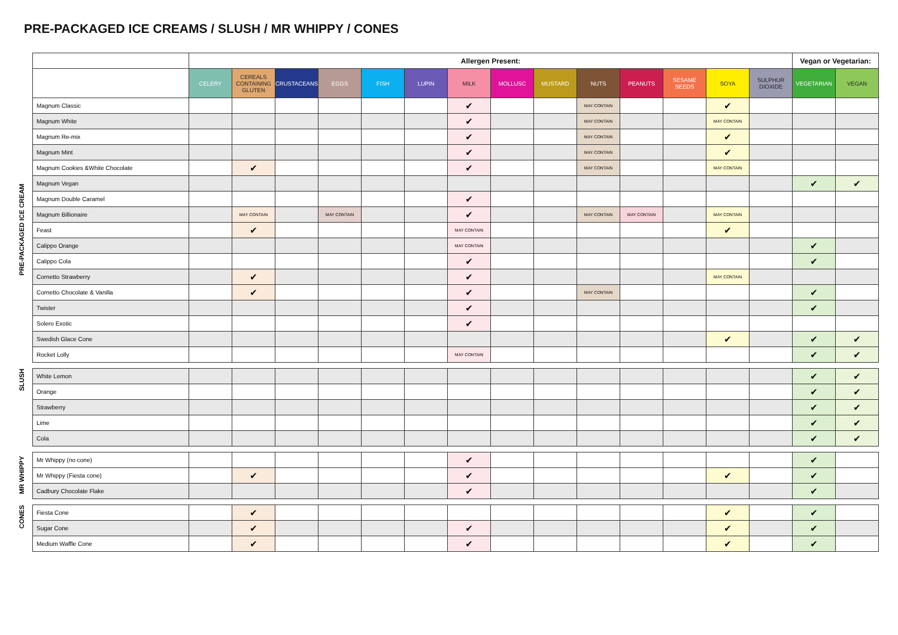PRE-PACKAGED ICE CREAMS / SLUSH / MR WHIPPY / CONES
| | | Allergen Present: | | | | | | | | | | | | | | Vegan or Vegetarian: | |
| | | CELERY | CEREALS CONTAINING GLUTEN | CRUSTACEANS | EGGS | FISH | LUPIN | MILK | MOLLUSC | MUSTARD | NUTS | PEANUTS | SESAME SEEDS | SOYA | SULPHUR DIOXIDE | VEGETARIAN | VEGAN |
| PRE-PACKAGED ICE CREAM | Magnum Classic | | | | | | | ✔ | | | MAY CONTAIN | | | ✔ | | | |
| | Magnum White | | | | | | | ✔ | | | MAY CONTAIN | | | MAY CONTAIN | | | |
| | Magnum Re-mix | | | | | | | ✔ | | | MAY CONTAIN | | | ✔ | | | |
| | Magnum Mint | | | | | | | ✔ | | | MAY CONTAIN | | | ✔ | | | |
| | Magnum Cookies &White Chocolate | | ✔ | | | | | ✔ | | | MAY CONTAIN | | | MAY CONTAIN | | | |
| | Magnum Vegan | | | | | | | | | | | | | | | ✔ | ✔ |
| | Magnum Double Caramel | | | | | | | ✔ | | | | | | | | | |
| | Magnum Billionaire | | MAY CONTAIN | | MAY CONTAIN | | | ✔ | | | MAY CONTAIN | MAY CONTAIN | | MAY CONTAIN | | | |
| | Feast | | ✔ | | | | | MAY CONTAIN | | | | | | ✔ | | | |
| | Calippo Orange | | | | | | | MAY CONTAIN | | | | | | | | ✔ | |
| | Calippo Cola | | | | | | | ✔ | | | | | | | | ✔ | |
| | Cornetto Strawberry | | ✔ | | | | | ✔ | | | | | | MAY CONTAIN | | | |
| | Cornetto Chocolate & Vanilla | | ✔ | | | | | ✔ | | | MAY CONTAIN | | | | | ✔ | |
| | Twister | | | | | | | ✔ | | | | | | | | ✔ | |
| | Solero Exotic | | | | | | | ✔ | | | | | | | | | |
| | Swedish Glace Cone | | | | | | | | | | | | | ✔ | | ✔ | ✔ |
| | Rocket Lolly | | | | | | | MAY CONTAIN | | | | | | | | ✔ | ✔ |
| SLUSH | White Lemon | | | | | | | | | | | | | | | ✔ | ✔ |
| | Orange | | | | | | | | | | | | | | | ✔ | ✔ |
| | Strawberry | | | | | | | | | | | | | | | ✔ | ✔ |
| | Lime | | | | | | | | | | | | | | | ✔ | ✔ |
| | Cola | | | | | | | | | | | | | | | ✔ | ✔ |
| MR WHIPPY | Mr Whippy (no cone) | | | | | | | ✔ | | | | | | | | ✔ | |
| | Mr Whippy (Fiesta cone) | | ✔ | | | | | ✔ | | | | | | ✔ | | ✔ | |
| | Cadbury Chocolate Flake | | | | | | | ✔ | | | | | | | | ✔ | |
| CONES | Fiesta Cone | | ✔ | | | | | | | | | | | ✔ | | ✔ | |
| | Sugar Cone | | ✔ | | | | | ✔ | | | | | | ✔ | | ✔ | |
| | Medium Waffle Cone | | ✔ | | | | | ✔ | | | | | | ✔ | | ✔ | |